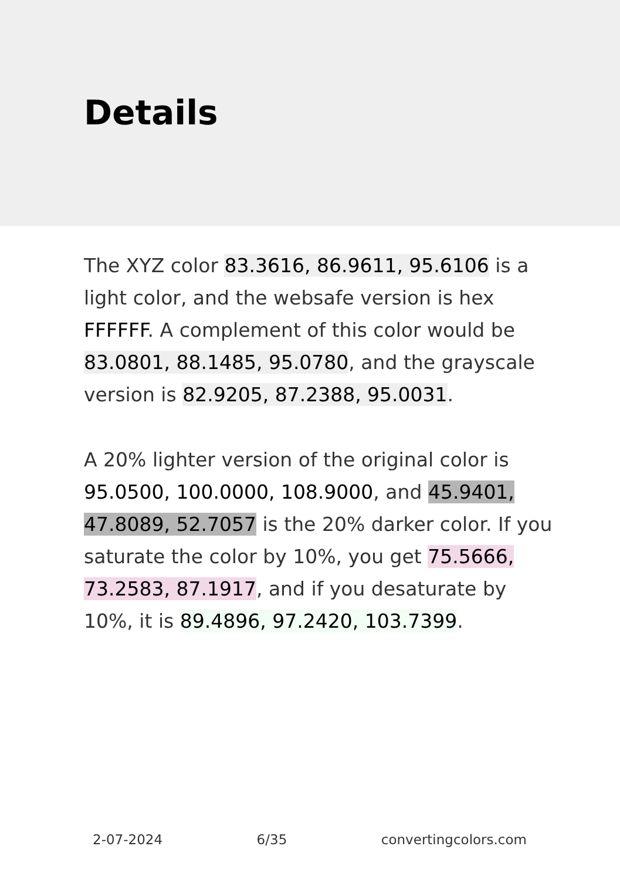Details
The XYZ color 83.3616, 86.9611, 95.6106 is a light color, and the websafe version is hex FFFFFF. A complement of this color would be 83.0801, 88.1485, 95.0780, and the grayscale version is 82.9205, 87.2388, 95.0031.
A 20% lighter version of the original color is 95.0500, 100.0000, 108.9000, and 45.9401, 47.8089, 52.7057 is the 20% darker color. If you saturate the color by 10%, you get 75.5666, 73.2583, 87.1917, and if you desaturate by 10%, it is 89.4896, 97.2420, 103.7399.
2-07-2024 6/35 convertingcolors.com